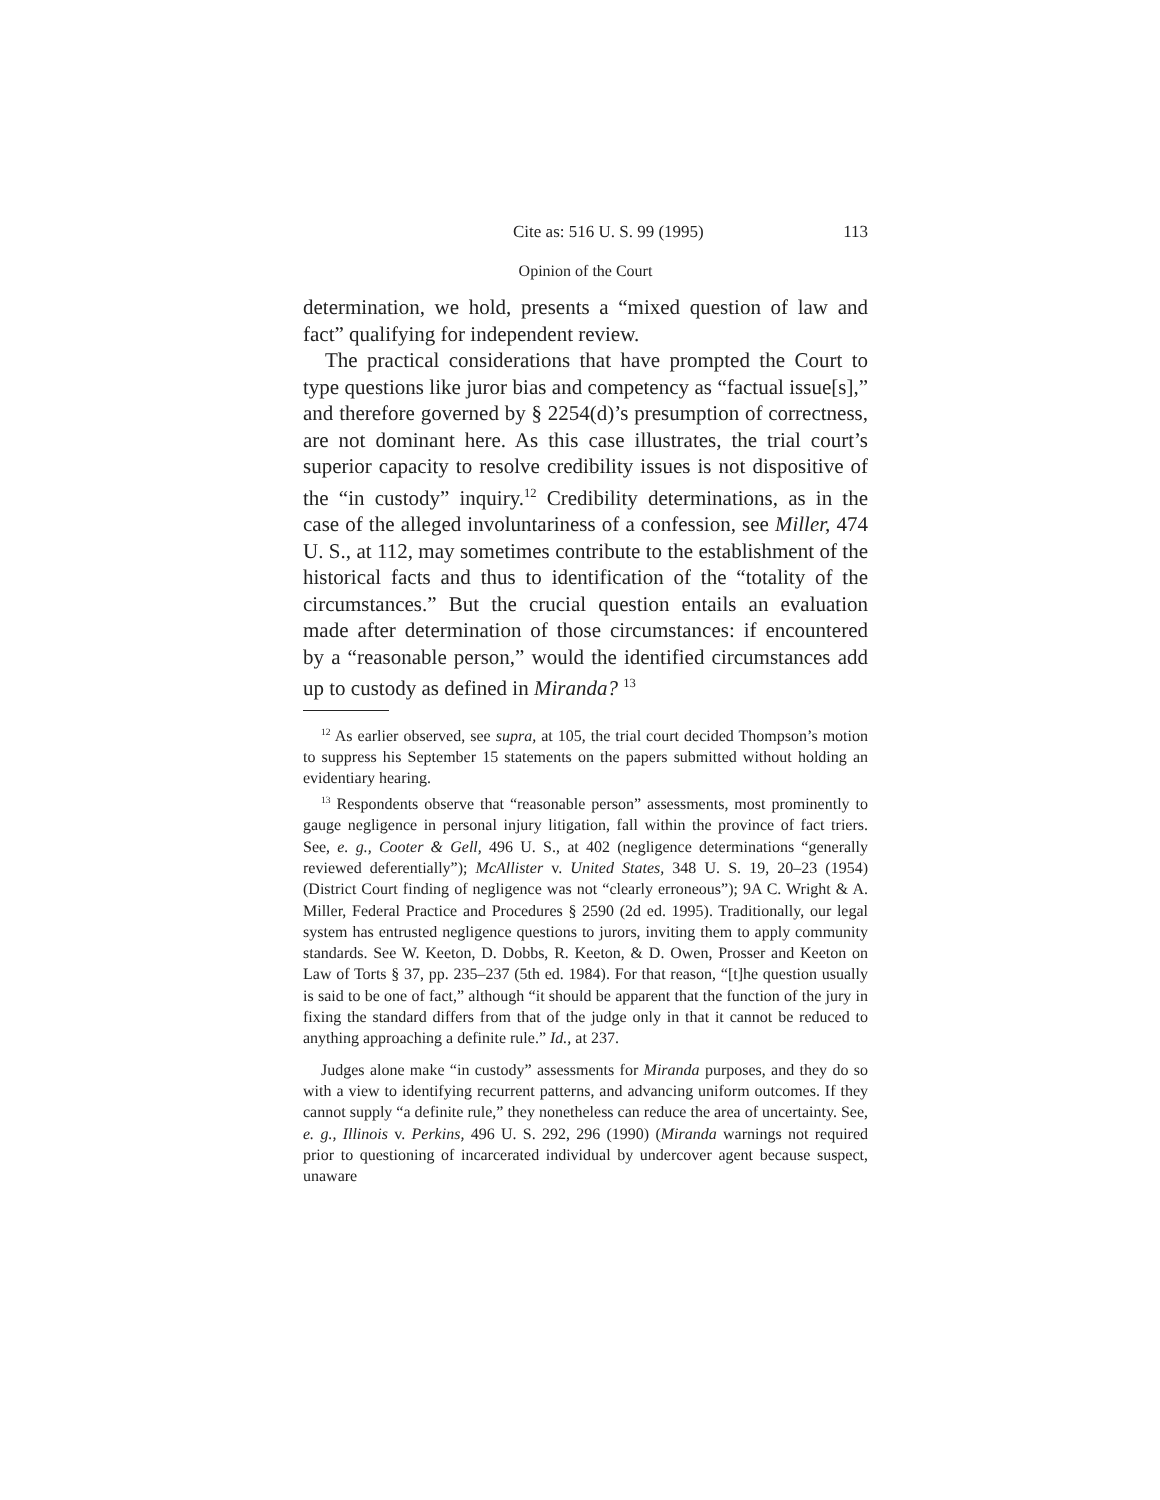Cite as: 516 U. S. 99 (1995) 113
Opinion of the Court
determination, we hold, presents a “mixed question of law and fact” qualifying for independent review.
The practical considerations that have prompted the Court to type questions like juror bias and competency as “factual issue[s],” and therefore governed by § 2254(d)’s presumption of correctness, are not dominant here. As this case illustrates, the trial court’s superior capacity to resolve credibility issues is not dispositive of the “in custody” inquiry.<sup>12</sup> Credibility determinations, as in the case of the alleged involuntariness of a confession, see Miller, 474 U. S., at 112, may sometimes contribute to the establishment of the historical facts and thus to identification of the “totality of the circumstances.” But the crucial question entails an evaluation made after determination of those circumstances: if encountered by a “reasonable person,” would the identified circumstances add up to custody as defined in Miranda? <sup>13</sup>
<sup>12</sup> As earlier observed, see supra, at 105, the trial court decided Thompson’s motion to suppress his September 15 statements on the papers submitted without holding an evidentiary hearing.
<sup>13</sup> Respondents observe that “reasonable person” assessments, most prominently to gauge negligence in personal injury litigation, fall within the province of fact triers. See, e. g., Cooter & Gell, 496 U. S., at 402 (negligence determinations “generally reviewed deferentially”); McAllister v. United States, 348 U. S. 19, 20–23 (1954) (District Court finding of negligence was not “clearly erroneous”); 9A C. Wright & A. Miller, Federal Practice and Procedures § 2590 (2d ed. 1995). Traditionally, our legal system has entrusted negligence questions to jurors, inviting them to apply community standards. See W. Keeton, D. Dobbs, R. Keeton, & D. Owen, Prosser and Keeton on Law of Torts § 37, pp. 235–237 (5th ed. 1984). For that reason, “[t]he question usually is said to be one of fact,” although “it should be apparent that the function of the jury in fixing the standard differs from that of the judge only in that it cannot be reduced to anything approaching a definite rule.” Id., at 237.
Judges alone make “in custody” assessments for Miranda purposes, and they do so with a view to identifying recurrent patterns, and advancing uniform outcomes. If they cannot supply “a definite rule,” they nonetheless can reduce the area of uncertainty. See, e. g., Illinois v. Perkins, 496 U. S. 292, 296 (1990) (Miranda warnings not required prior to questioning of incarcerated individual by undercover agent because suspect, unaware